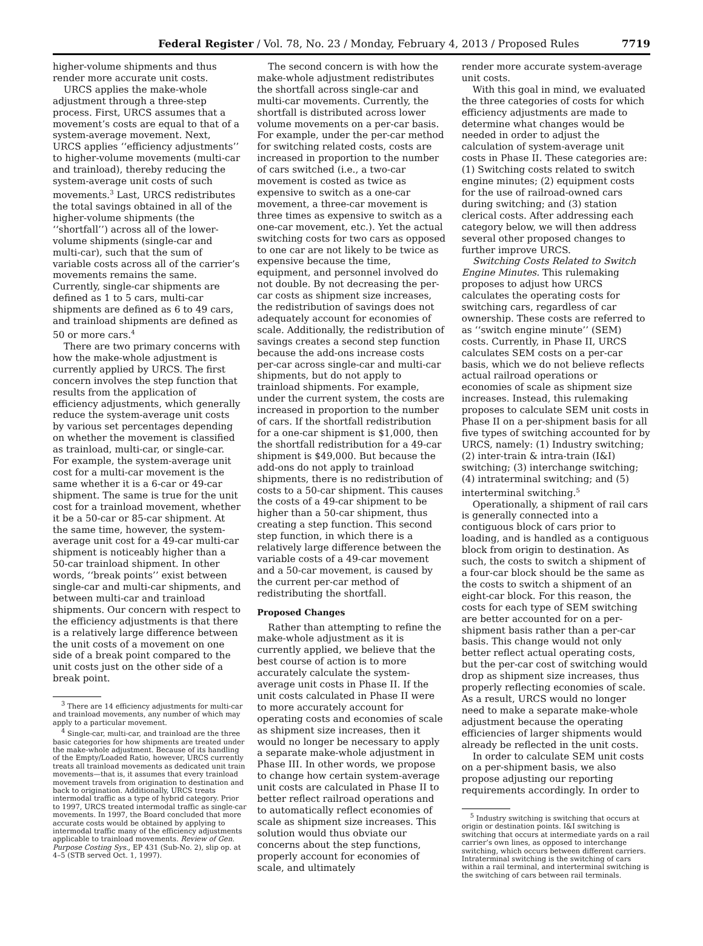Federal Register / Vol. 78, No. 23 / Monday, February 4, 2013 / Proposed Rules 7719
higher-volume shipments and thus render more accurate unit costs.
URCS applies the make-whole adjustment through a three-step process. First, URCS assumes that a movement’s costs are equal to that of a system-average movement. Next, URCS applies ‘‘efficiency adjustments’’ to higher-volume movements (multi-car and trainload), thereby reducing the system-average unit costs of such movements.<sup>3</sup> Last, URCS redistributes the total savings obtained in all of the higher-volume shipments (the ‘‘shortfall’’) across all of the lower-volume shipments (single-car and multi-car), such that the sum of variable costs across all of the carrier’s movements remains the same. Currently, single-car shipments are defined as 1 to 5 cars, multi-car shipments are defined as 6 to 49 cars, and trainload shipments are defined as 50 or more cars.<sup>4</sup>
There are two primary concerns with how the make-whole adjustment is currently applied by URCS. The first concern involves the step function that results from the application of efficiency adjustments, which generally reduce the system-average unit costs by various set percentages depending on whether the movement is classified as trainload, multi-car, or single-car. For example, the system-average unit cost for a multi-car movement is the same whether it is a 6-car or 49-car shipment. The same is true for the unit cost for a trainload movement, whether it be a 50-car or 85-car shipment. At the same time, however, the system-average unit cost for a 49-car multi-car shipment is noticeably higher than a 50-car trainload shipment. In other words, ‘‘break points’’ exist between single-car and multi-car shipments, and between multi-car and trainload shipments. Our concern with respect to the efficiency adjustments is that there is a relatively large difference between the unit costs of a movement on one side of a break point compared to the unit costs just on the other side of a break point.
<sup>3</sup> There are 14 efficiency adjustments for multi-car and trainload movements, any number of which may apply to a particular movement.
<sup>4</sup> Single-car, multi-car, and trainload are the three basic categories for how shipments are treated under the make-whole adjustment. Because of its handling of the Empty/Loaded Ratio, however, URCS currently treats all trainload movements as dedicated unit train movements—that is, it assumes that every trainload movement travels from origination to destination and back to origination. Additionally, URCS treats intermodal traffic as a type of hybrid category. Prior to 1997, URCS treated intermodal traffic as single-car movements. In 1997, the Board concluded that more accurate costs would be obtained by applying to intermodal traffic many of the efficiency adjustments applicable to trainload movements. Review of Gen. Purpose Costing Sys., EP 431 (Sub-No. 2), slip op. at 4–5 (STB served Oct. 1, 1997).
The second concern is with how the make-whole adjustment redistributes the shortfall across single-car and multi-car movements. Currently, the shortfall is distributed across lower volume movements on a per-car basis. For example, under the per-car method for switching related costs, costs are increased in proportion to the number of cars switched (i.e., a two-car movement is costed as twice as expensive to switch as a one-car movement, a three-car movement is three times as expensive to switch as a one-car movement, etc.). Yet the actual switching costs for two cars as opposed to one car are not likely to be twice as expensive because the time, equipment, and personnel involved do not double. By not decreasing the per-car costs as shipment size increases, the redistribution of savings does not adequately account for economies of scale. Additionally, the redistribution of savings creates a second step function because the add-ons increase costs per-car across single-car and multi-car shipments, but do not apply to trainload shipments. For example, under the current system, the costs are increased in proportion to the number of cars. If the shortfall redistribution for a one-car shipment is $1,000, then the shortfall redistribution for a 49-car shipment is $49,000. But because the add-ons do not apply to trainload shipments, there is no redistribution of costs to a 50-car shipment. This causes the costs of a 49-car shipment to be higher than a 50-car shipment, thus creating a step function. This second step function, in which there is a relatively large difference between the variable costs of a 49-car movement and a 50-car movement, is caused by the current per-car method of redistributing the shortfall.
Proposed Changes
Rather than attempting to refine the make-whole adjustment as it is currently applied, we believe that the best course of action is to more accurately calculate the system-average unit costs in Phase II. If the unit costs calculated in Phase II were to more accurately account for operating costs and economies of scale as shipment size increases, then it would no longer be necessary to apply a separate make-whole adjustment in Phase III. In other words, we propose to change how certain system-average unit costs are calculated in Phase II to better reflect railroad operations and to automatically reflect economies of scale as shipment size increases. This solution would thus obviate our concerns about the step functions, properly account for economies of scale, and ultimately
render more accurate system-average unit costs.
With this goal in mind, we evaluated the three categories of costs for which efficiency adjustments are made to determine what changes would be needed in order to adjust the calculation of system-average unit costs in Phase II. These categories are: (1) Switching costs related to switch engine minutes; (2) equipment costs for the use of railroad-owned cars during switching; and (3) station clerical costs. After addressing each category below, we will then address several other proposed changes to further improve URCS.
Switching Costs Related to Switch Engine Minutes. This rulemaking proposes to adjust how URCS calculates the operating costs for switching cars, regardless of car ownership. These costs are referred to as ‘‘switch engine minute’’ (SEM) costs. Currently, in Phase II, URCS calculates SEM costs on a per-car basis, which we do not believe reflects actual railroad operations or economies of scale as shipment size increases. Instead, this rulemaking proposes to calculate SEM unit costs in Phase II on a per-shipment basis for all five types of switching accounted for by URCS, namely: (1) Industry switching; (2) inter-train & intra-train (I&I) switching; (3) interchange switching; (4) intraterminal switching; and (5) interterminal switching.<sup>5</sup>
Operationally, a shipment of rail cars is generally connected into a contiguous block of cars prior to loading, and is handled as a contiguous block from origin to destination. As such, the costs to switch a shipment of a four-car block should be the same as the costs to switch a shipment of an eight-car block. For this reason, the costs for each type of SEM switching are better accounted for on a per-shipment basis rather than a per-car basis. This change would not only better reflect actual operating costs, but the per-car cost of switching would drop as shipment size increases, thus properly reflecting economies of scale. As a result, URCS would no longer need to make a separate make-whole adjustment because the operating efficiencies of larger shipments would already be reflected in the unit costs.
In order to calculate SEM unit costs on a per-shipment basis, we also propose adjusting our reporting requirements accordingly. In order to
<sup>5</sup> Industry switching is switching that occurs at origin or destination points. I&I switching is switching that occurs at intermediate yards on a rail carrier’s own lines, as opposed to interchange switching, which occurs between different carriers. Intraterminal switching is the switching of cars within a rail terminal, and interterminal switching is the switching of cars between rail terminals.